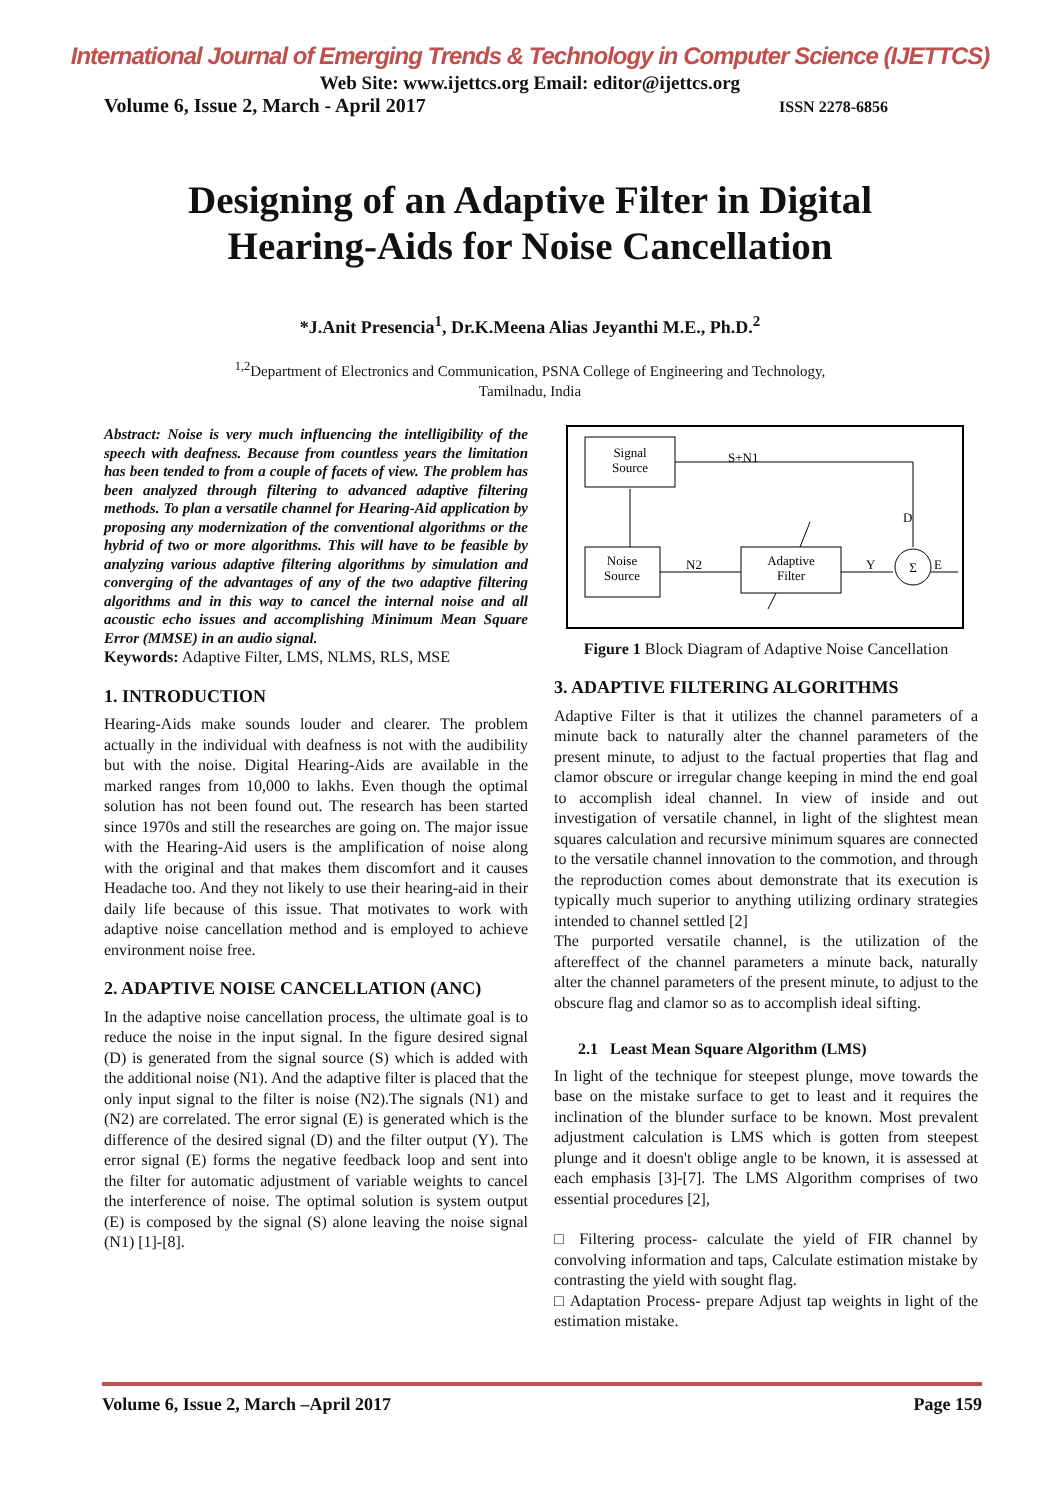International Journal of Emerging Trends & Technology in Computer Science (IJETTCS)
Web Site: www.ijettcs.org Email: editor@ijettcs.org
Volume 6, Issue 2, March - April 2017 ISSN 2278-6856
Designing of an Adaptive Filter in Digital
Hearing-Aids for Noise Cancellation
*J.Anit Presencia<sup>1</sup>, Dr.K.Meena Alias Jeyanthi M.E., Ph.D.<sup>2</sup>
<sup>1,2</sup>Department of Electronics and Communication, PSNA College of Engineering and Technology,
Tamilnadu, India
Abstract: Noise is very much influencing the intelligibility of the speech with deafness. Because from countless years the limitation has been tended to from a couple of facets of view. The problem has been analyzed through filtering to advanced adaptive filtering methods. To plan a versatile channel for Hearing-Aid application by proposing any modernization of the conventional algorithms or the hybrid of two or more algorithms. This will have to be feasible by analyzing various adaptive filtering algorithms by simulation and converging of the advantages of any of the two adaptive filtering algorithms and in this way to cancel the internal noise and all acoustic echo issues and accomplishing Minimum Mean Square Error (MMSE) in an audio signal.
Keywords: Adaptive Filter, LMS, NLMS, RLS, MSE
1. INTRODUCTION
Hearing-Aids make sounds louder and clearer. The problem actually in the individual with deafness is not with the audibility but with the noise. Digital Hearing-Aids are available in the marked ranges from 10,000 to lakhs. Even though the optimal solution has not been found out. The research has been started since 1970s and still the researches are going on. The major issue with the Hearing-Aid users is the amplification of noise along with the original and that makes them discomfort and it causes Headache too. And they not likely to use their hearing-aid in their daily life because of this issue. That motivates to work with adaptive noise cancellation method and is employed to achieve environment noise free.
2. ADAPTIVE NOISE CANCELLATION (ANC)
In the adaptive noise cancellation process, the ultimate goal is to reduce the noise in the input signal. In the figure desired signal (D) is generated from the signal source (S) which is added with the additional noise (N1). And the adaptive filter is placed that the only input signal to the filter is noise (N2).The signals (N1) and (N2) are correlated. The error signal (E) is generated which is the difference of the desired signal (D) and the filter output (Y). The error signal (E) forms the negative feedback loop and sent into the filter for automatic adjustment of variable weights to cancel the interference of noise. The optimal solution is system output (E) is composed by the signal (S) alone leaving the noise signal (N1) [1]-[8].
Signal
Source
Noise
Source
Adaptive
Filter
Σ
S+N1
N2
Y
D
E
Figure 1 Block Diagram of Adaptive Noise Cancellation
3. ADAPTIVE FILTERING ALGORITHMS
Adaptive Filter is that it utilizes the channel parameters of a minute back to naturally alter the channel parameters of the present minute, to adjust to the factual properties that flag and clamor obscure or irregular change keeping in mind the end goal to accomplish ideal channel. In view of inside and out investigation of versatile channel, in light of the slightest mean squares calculation and recursive minimum squares are connected to the versatile channel innovation to the commotion, and through the reproduction comes about demonstrate that its execution is typically much superior to anything utilizing ordinary strategies intended to channel settled [2]
The purported versatile channel, is the utilization of the aftereffect of the channel parameters a minute back, naturally alter the channel parameters of the present minute, to adjust to the obscure flag and clamor so as to accomplish ideal sifting.
2.1 Least Mean Square Algorithm (LMS)
In light of the technique for steepest plunge, move towards the base on the mistake surface to get to least and it requires the inclination of the blunder surface to be known. Most prevalent adjustment calculation is LMS which is gotten from steepest plunge and it doesn't oblige angle to be known, it is assessed at each emphasis [3]-[7]. The LMS Algorithm comprises of two essential procedures [2],
□ Filtering process- calculate the yield of FIR channel by convolving information and taps, Calculate estimation mistake by contrasting the yield with sought flag.
□ Adaptation Process- prepare Adjust tap weights in light of the estimation mistake.
Volume 6, Issue 2, March –April 2017 Page 159